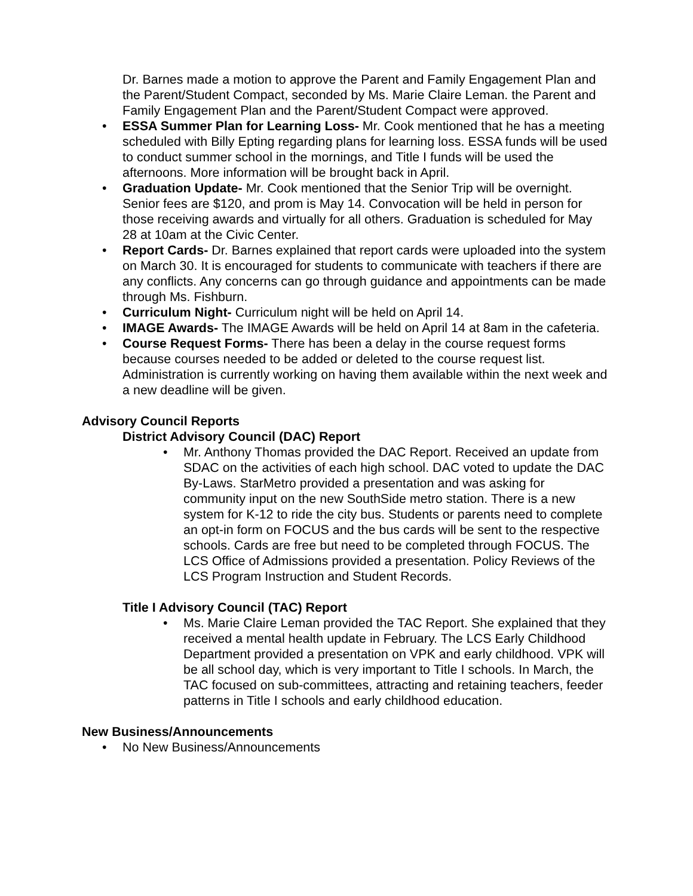Dr. Barnes made a motion to approve the Parent and Family Engagement Plan and the Parent/Student Compact, seconded by Ms. Marie Claire Leman. the Parent and Family Engagement Plan and the Parent/Student Compact were approved.
• ESSA Summer Plan for Learning Loss- Mr. Cook mentioned that he has a meeting scheduled with Billy Epting regarding plans for learning loss. ESSA funds will be used to conduct summer school in the mornings, and Title I funds will be used the afternoons. More information will be brought back in April.
• Graduation Update- Mr. Cook mentioned that the Senior Trip will be overnight. Senior fees are $120, and prom is May 14. Convocation will be held in person for those receiving awards and virtually for all others. Graduation is scheduled for May 28 at 10am at the Civic Center.
• Report Cards- Dr. Barnes explained that report cards were uploaded into the system on March 30. It is encouraged for students to communicate with teachers if there are any conflicts. Any concerns can go through guidance and appointments can be made through Ms. Fishburn.
• Curriculum Night- Curriculum night will be held on April 14.
• IMAGE Awards- The IMAGE Awards will be held on April 14 at 8am in the cafeteria.
• Course Request Forms- There has been a delay in the course request forms because courses needed to be added or deleted to the course request list. Administration is currently working on having them available within the next week and a new deadline will be given.
Advisory Council Reports
District Advisory Council (DAC) Report
• Mr. Anthony Thomas provided the DAC Report. Received an update from SDAC on the activities of each high school. DAC voted to update the DAC By-Laws. StarMetro provided a presentation and was asking for community input on the new SouthSide metro station. There is a new system for K-12 to ride the city bus. Students or parents need to complete an opt-in form on FOCUS and the bus cards will be sent to the respective schools. Cards are free but need to be completed through FOCUS. The LCS Office of Admissions provided a presentation. Policy Reviews of the LCS Program Instruction and Student Records.
Title I Advisory Council (TAC) Report
• Ms. Marie Claire Leman provided the TAC Report. She explained that they received a mental health update in February. The LCS Early Childhood Department provided a presentation on VPK and early childhood. VPK will be all school day, which is very important to Title I schools. In March, the TAC focused on sub-committees, attracting and retaining teachers, feeder patterns in Title I schools and early childhood education.
New Business/Announcements
• No New Business/Announcements